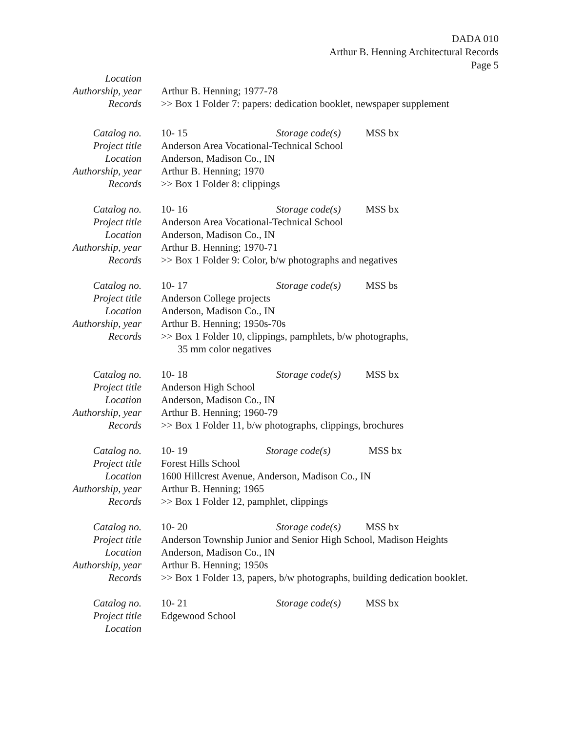DADA 010
Arthur B. Henning Architectural Records
Page 5
Location
Authorship, year Arthur B. Henning; 1977-78
Records >> Box 1 Folder 7: papers: dedication booklet, newspaper supplement
Catalog no. 10- 15 Storage code(s) MSS bx
Project title Anderson Area Vocational-Technical School
Location Anderson, Madison Co., IN
Authorship, year Arthur B. Henning; 1970
Records >> Box 1 Folder 8: clippings
Catalog no. 10- 16 Storage code(s) MSS bx
Project title Anderson Area Vocational-Technical School
Location Anderson, Madison Co., IN
Authorship, year Arthur B. Henning; 1970-71
Records >> Box 1 Folder 9: Color, b/w photographs and negatives
Catalog no. 10- 17 Storage code(s) MSS bs
Project title Anderson College projects
Location Anderson, Madison Co., IN
Authorship, year Arthur B. Henning; 1950s-70s
Records >> Box 1 Folder 10, clippings, pamphlets, b/w photographs,
35 mm color negatives
Catalog no. 10- 18 Storage code(s) MSS bx
Project title Anderson High School
Location Anderson, Madison Co., IN
Authorship, year Arthur B. Henning; 1960-79
Records >> Box 1 Folder 11, b/w photographs, clippings, brochures
Catalog no. 10- 19 Storage code(s) MSS bx
Project title Forest Hills School
Location 1600 Hillcrest Avenue, Anderson, Madison Co., IN
Authorship, year Arthur B. Henning; 1965
Records >> Box 1 Folder 12, pamphlet, clippings
Catalog no. 10- 20 Storage code(s) MSS bx
Project title Anderson Township Junior and Senior High School, Madison Heights
Location Anderson, Madison Co., IN
Authorship, year Arthur B. Henning; 1950s
Records >> Box 1 Folder 13, papers, b/w photographs, building dedication booklet.
Catalog no. 10- 21 Storage code(s) MSS bx
Project title Edgewood School
Location